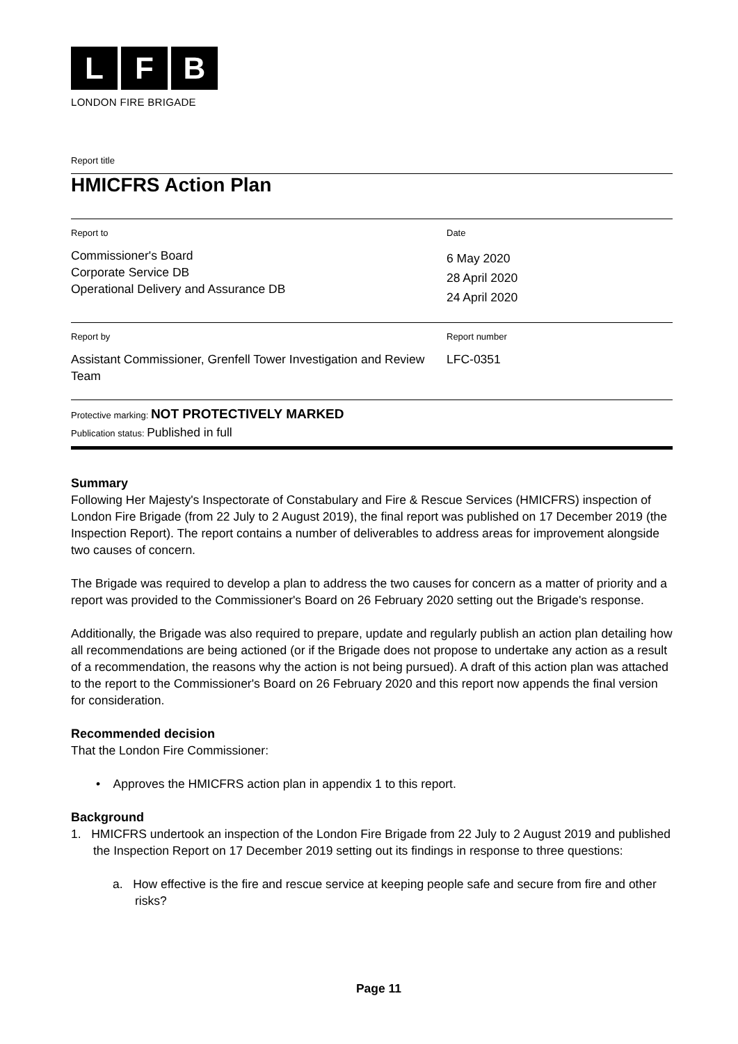L F B
LONDON FIRE BRIGADE
Report title
HMICFRS Action Plan
Report to
Commissioner's Board
Corporate Service DB
Operational Delivery and Assurance DB
Date
6 May 2020
28 April 2020
24 April 2020
Report by
Assistant Commissioner, Grenfell Tower Investigation and Review Team
Report number
LFC-0351
Protective marking: NOT PROTECTIVELY MARKED
Publication status: Published in full
Summary
Following Her Majesty's Inspectorate of Constabulary and Fire & Rescue Services (HMICFRS) inspection of London Fire Brigade (from 22 July to 2 August 2019), the final report was published on 17 December 2019 (the Inspection Report). The report contains a number of deliverables to address areas for improvement alongside two causes of concern.
The Brigade was required to develop a plan to address the two causes for concern as a matter of priority and a report was provided to the Commissioner's Board on 26 February 2020 setting out the Brigade's response.
Additionally, the Brigade was also required to prepare, update and regularly publish an action plan detailing how all recommendations are being actioned (or if the Brigade does not propose to undertake any action as a result of a recommendation, the reasons why the action is not being pursued). A draft of this action plan was attached to the report to the Commissioner's Board on 26 February 2020 and this report now appends the final version for consideration.
Recommended decision
That the London Fire Commissioner:
• Approves the HMICFRS action plan in appendix 1 to this report.
Background
1. HMICFRS undertook an inspection of the London Fire Brigade from 22 July to 2 August 2019 and published the Inspection Report on 17 December 2019 setting out its findings in response to three questions:
a. How effective is the fire and rescue service at keeping people safe and secure from fire and other risks?
Page 11